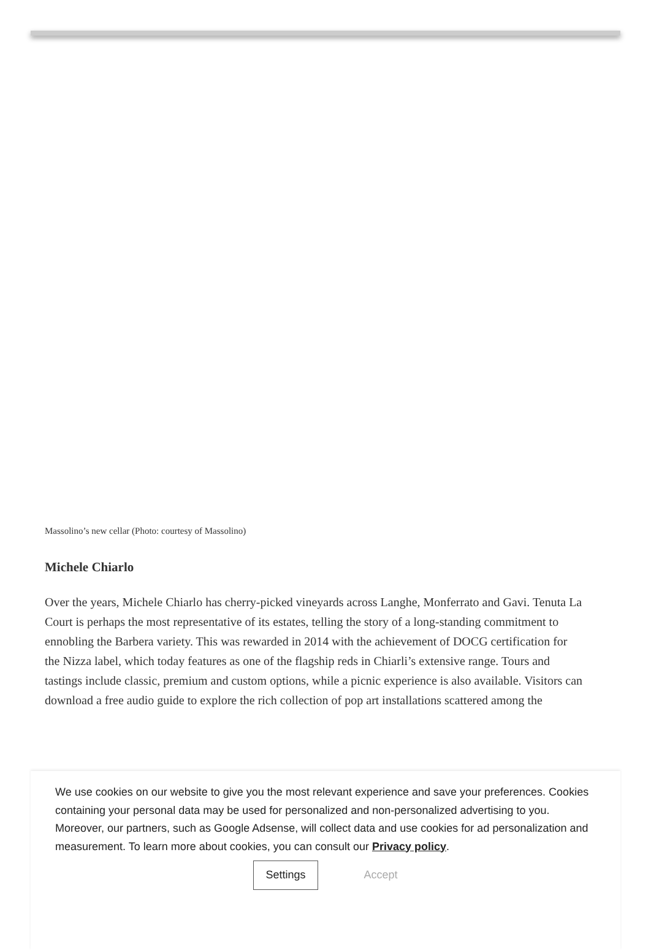Massolino’s new cellar (Photo: courtesy of Massolino)
Michele Chiarlo
Over the years, Michele Chiarlo has cherry-picked vineyards across Langhe, Monferrato and Gavi. Tenuta La Court is perhaps the most representative of its estates, telling the story of a long-standing commitment to ennobling the Barbera variety. This was rewarded in 2014 with the achievement of DOCG certification for the Nizza label, which today features as one of the flagship reds in Chiarli’s extensive range. Tours and tastings include classic, premium and custom options, while a picnic experience is also available. Visitors can download a free audio guide to explore the rich collection of pop art installations scattered among the
We use cookies on our website to give you the most relevant experience and save your preferences. Cookies containing your personal data may be used for personalized and non-personalized advertising to you. Moreover, our partners, such as Google Adsense, will collect data and use cookies for ad personalization and measurement. To learn more about cookies, you can consult our Privacy policy.
Settings Accept